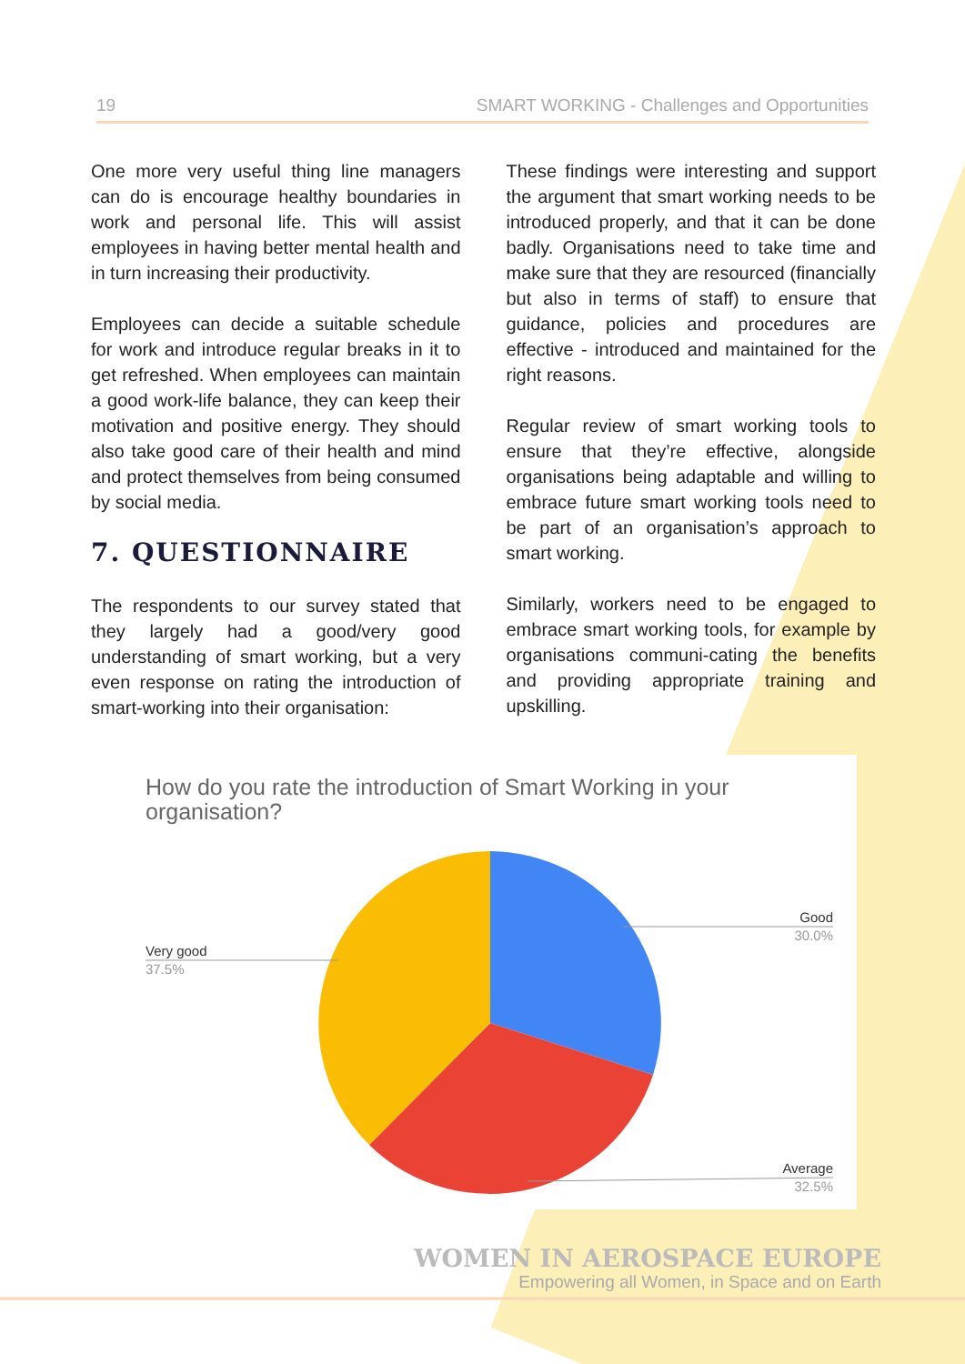19 SMART WORKING - Challenges and Opportunities
One more very useful thing line managers can do is encourage healthy boundaries in work and personal life. This will assist employees in having better mental health and in turn increasing their productivity.
Employees can decide a suitable schedule for work and introduce regular breaks in it to get refreshed. When employees can maintain a good work-life balance, they can keep their motivation and positive energy. They should also take good care of their health and mind and protect themselves from being consumed by social media.
7. QUESTIONNAIRE
The respondents to our survey stated that they largely had a good/very good understanding of smart working, but a very even response on rating the introduction of smart-working into their organisation:
These findings were interesting and support the argument that smart working needs to be introduced properly, and that it can be done badly. Organisations need to take time and make sure that they are resourced (financially but also in terms of staff) to ensure that guidance, policies and procedures are effective - introduced and maintained for the right reasons.
Regular review of smart working tools to ensure that they’re effective, alongside organisations being adaptable and willing to embrace future smart working tools need to be part of an organisation’s approach to smart working.
Similarly, workers need to be engaged to embrace smart working tools, for example by organisations communi-cating the benefits and providing appropriate training and upskilling.
How do you rate the introduction of Smart Working in your organisation?
Good
30.0%
Very good
37.5%
Average
32.5%
WOMEN IN AEROSPACE EUROPE
Empowering all Women, in Space and on Earth